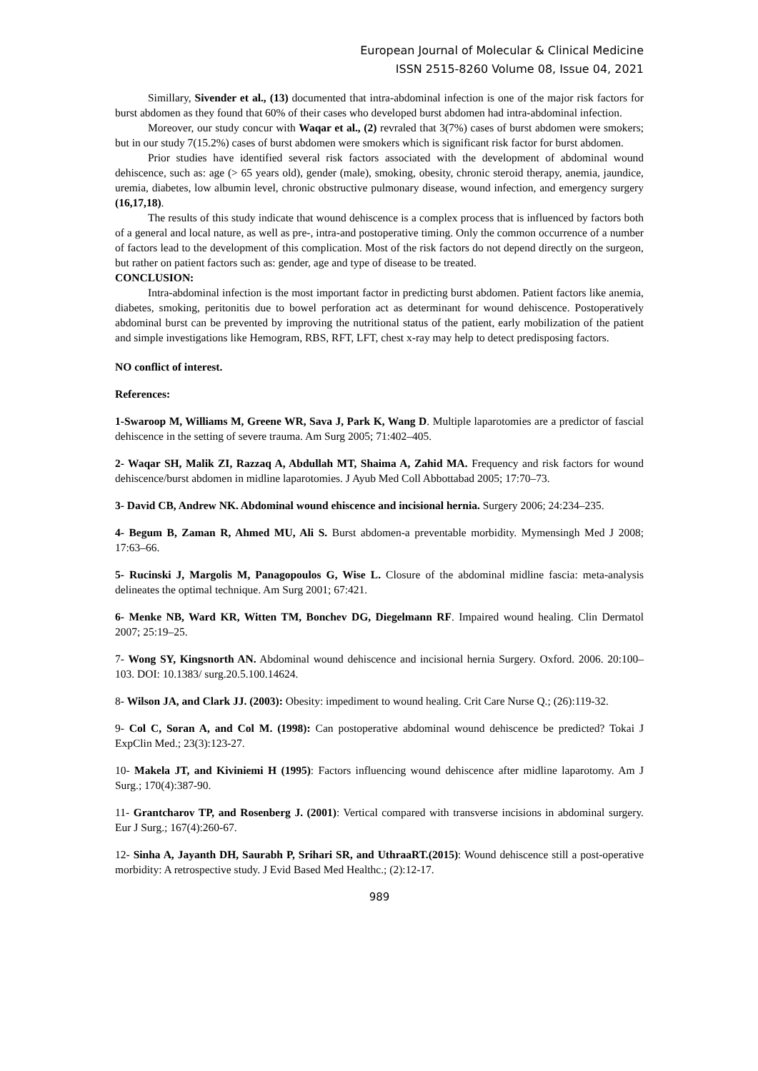European Journal of Molecular & Clinical Medicine
ISSN 2515-8260 Volume 08, Issue 04, 2021
Simillary, Sivender et al., (13) documented that intra-abdominal infection is one of the major risk factors for burst abdomen as they found that 60% of their cases who developed burst abdomen had intra-abdominal infection.
Moreover, our study concur with Waqar et al., (2) revraled that 3(7%) cases of burst abdomen were smokers; but in our study 7(15.2%) cases of burst abdomen were smokers which is significant risk factor for burst abdomen.
Prior studies have identified several risk factors associated with the development of abdominal wound dehiscence, such as: age (> 65 years old), gender (male), smoking, obesity, chronic steroid therapy, anemia, jaundice, uremia, diabetes, low albumin level, chronic obstructive pulmonary disease, wound infection, and emergency surgery (16,17,18).
The results of this study indicate that wound dehiscence is a complex process that is influenced by factors both of a general and local nature, as well as pre-, intra-and postoperative timing. Only the common occurrence of a number of factors lead to the development of this complication. Most of the risk factors do not depend directly on the surgeon, but rather on patient factors such as: gender, age and type of disease to be treated.
CONCLUSION:
Intra-abdominal infection is the most important factor in predicting burst abdomen. Patient factors like anemia, diabetes, smoking, peritonitis due to bowel perforation act as determinant for wound dehiscence. Postoperatively abdominal burst can be prevented by improving the nutritional status of the patient, early mobilization of the patient and simple investigations like Hemogram, RBS, RFT, LFT, chest x-ray may help to detect predisposing factors.
NO conflict of interest.
References:
1-Swaroop M, Williams M, Greene WR, Sava J, Park K, Wang D. Multiple laparotomies are a predictor of fascial dehiscence in the setting of severe trauma. Am Surg 2005; 71:402–405.
2- Waqar SH, Malik ZI, Razzaq A, Abdullah MT, Shaima A, Zahid MA. Frequency and risk factors for wound dehiscence/burst abdomen in midline laparotomies. J Ayub Med Coll Abbottabad 2005; 17:70–73.
3- David CB, Andrew NK. Abdominal wound ehiscence and incisional hernia. Surgery 2006; 24:234–235.
4- Begum B, Zaman R, Ahmed MU, Ali S. Burst abdomen-a preventable morbidity. Mymensingh Med J 2008; 17:63–66.
5- Rucinski J, Margolis M, Panagopoulos G, Wise L. Closure of the abdominal midline fascia: meta-analysis delineates the optimal technique. Am Surg 2001; 67:421.
6- Menke NB, Ward KR, Witten TM, Bonchev DG, Diegelmann RF. Impaired wound healing. Clin Dermatol 2007; 25:19–25.
7- Wong SY, Kingsnorth AN. Abdominal wound dehiscence and incisional hernia Surgery. Oxford. 2006. 20:100–103. DOI: 10.1383/ surg.20.5.100.14624.
8- Wilson JA, and Clark JJ. (2003): Obesity: impediment to wound healing. Crit Care Nurse Q.; (26):119-32.
9- Col C, Soran A, and Col M. (1998): Can postoperative abdominal wound dehiscence be predicted? Tokai J ExpClin Med.; 23(3):123-27.
10- Makela JT, and Kiviniemi H (1995): Factors influencing wound dehiscence after midline laparotomy. Am J Surg.; 170(4):387-90.
11- Grantcharov TP, and Rosenberg J. (2001): Vertical compared with transverse incisions in abdominal surgery. Eur J Surg.; 167(4):260-67.
12- Sinha A, Jayanth DH, Saurabh P, Srihari SR, and UthraaRT.(2015): Wound dehiscence still a post-operative morbidity: A retrospective study. J Evid Based Med Healthc.; (2):12-17.
989